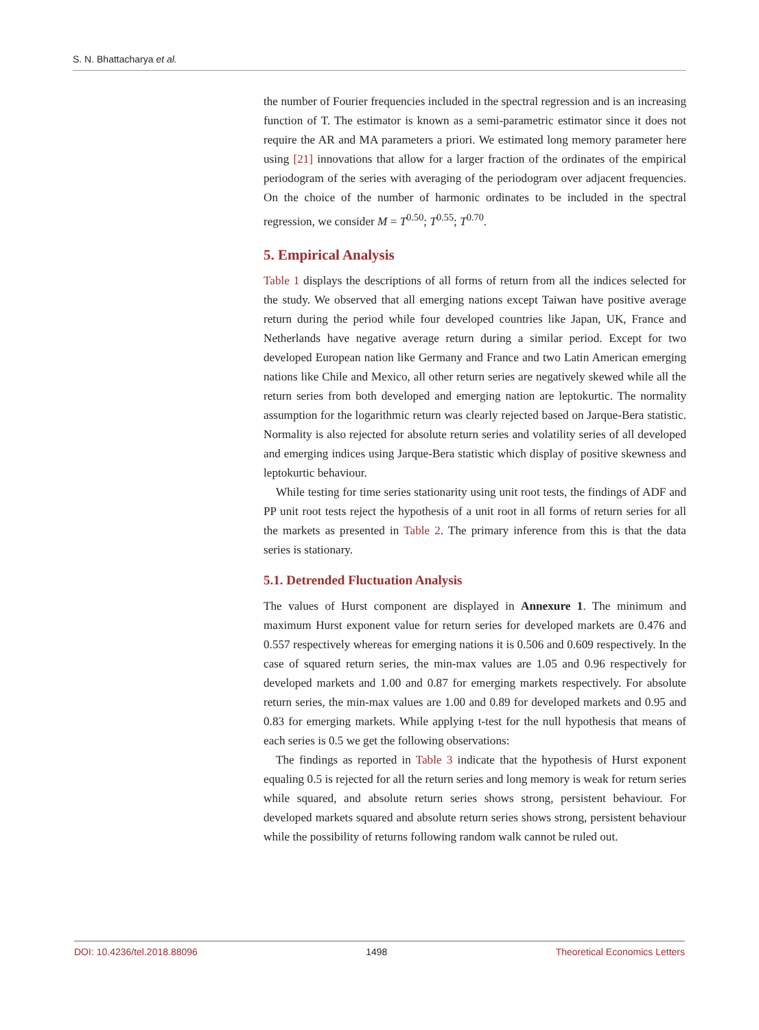S. N. Bhattacharya et al.
the number of Fourier frequencies included in the spectral regression and is an increasing function of T. The estimator is known as a semi-parametric estimator since it does not require the AR and MA parameters a priori. We estimated long memory parameter here using [21] innovations that allow for a larger fraction of the ordinates of the empirical periodogram of the series with averaging of the periodogram over adjacent frequencies. On the choice of the number of harmonic ordinates to be included in the spectral regression, we consider M = T<sup>0.50</sup>; T<sup>0.55</sup>; T<sup>0.70</sup>.
5. Empirical Analysis
Table 1 displays the descriptions of all forms of return from all the indices selected for the study. We observed that all emerging nations except Taiwan have positive average return during the period while four developed countries like Japan, UK, France and Netherlands have negative average return during a similar period. Except for two developed European nation like Germany and France and two Latin American emerging nations like Chile and Mexico, all other return series are negatively skewed while all the return series from both developed and emerging nation are leptokurtic. The normality assumption for the logarithmic return was clearly rejected based on Jarque-Bera statistic. Normality is also rejected for absolute return series and volatility series of all developed and emerging indices using Jarque-Bera statistic which display of positive skewness and leptokurtic behaviour.
While testing for time series stationarity using unit root tests, the findings of ADF and PP unit root tests reject the hypothesis of a unit root in all forms of return series for all the markets as presented in Table 2. The primary inference from this is that the data series is stationary.
5.1. Detrended Fluctuation Analysis
The values of Hurst component are displayed in Annexure 1. The minimum and maximum Hurst exponent value for return series for developed markets are 0.476 and 0.557 respectively whereas for emerging nations it is 0.506 and 0.609 respectively. In the case of squared return series, the min-max values are 1.05 and 0.96 respectively for developed markets and 1.00 and 0.87 for emerging markets respectively. For absolute return series, the min-max values are 1.00 and 0.89 for developed markets and 0.95 and 0.83 for emerging markets. While applying t-test for the null hypothesis that means of each series is 0.5 we get the following observations:
The findings as reported in Table 3 indicate that the hypothesis of Hurst exponent equaling 0.5 is rejected for all the return series and long memory is weak for return series while squared, and absolute return series shows strong, persistent behaviour. For developed markets squared and absolute return series shows strong, persistent behaviour while the possibility of returns following random walk cannot be ruled out.
DOI: 10.4236/tel.2018.88096 1498 Theoretical Economics Letters